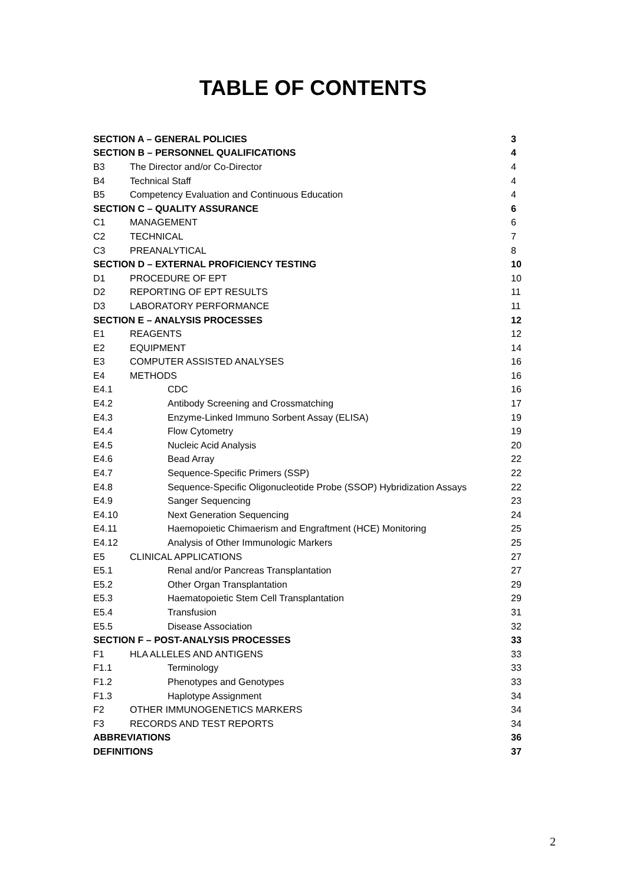TABLE OF CONTENTS
| SECTION A – GENERAL POLICIES | | | 3 |
| SECTION B – PERSONNEL QUALIFICATIONS | | | 4 |
| B3 | The Director and/or Co-Director | | 4 |
| B4 | Technical Staff | | 4 |
| B5 | Competency Evaluation and Continuous Education | | 4 |
| SECTION C – QUALITY ASSURANCE | | | 6 |
| C1 | MANAGEMENT | | 6 |
| C2 | TECHNICAL | | 7 |
| C3 | PREANALYTICAL | | 8 |
| SECTION D – EXTERNAL PROFICIENCY TESTING | | | 10 |
| D1 | PROCEDURE OF EPT | | 10 |
| D2 | REPORTING OF EPT RESULTS | | 11 |
| D3 | LABORATORY PERFORMANCE | | 11 |
| SECTION E – ANALYSIS PROCESSES | | | 12 |
| E1 | REAGENTS | | 12 |
| E2 | EQUIPMENT | | 14 |
| E3 | COMPUTER ASSISTED ANALYSES | | 16 |
| E4 | METHODS | | 16 |
| E4.1 | | CDC | 16 |
| E4.2 | | Antibody Screening and Crossmatching | 17 |
| E4.3 | | Enzyme-Linked Immuno Sorbent Assay (ELISA) | 19 |
| E4.4 | | Flow Cytometry | 19 |
| E4.5 | | Nucleic Acid Analysis | 20 |
| E4.6 | | Bead Array | 22 |
| E4.7 | | Sequence-Specific Primers (SSP) | 22 |
| E4.8 | | Sequence-Specific Oligonucleotide Probe (SSOP) Hybridization Assays | 22 |
| E4.9 | | Sanger Sequencing | 23 |
| E4.10 | | Next Generation Sequencing | 24 |
| E4.11 | | Haemopoietic Chimaerism and Engraftment (HCE) Monitoring | 25 |
| E4.12 | | Analysis of Other Immunologic Markers | 25 |
| E5 | CLINICAL APPLICATIONS | | 27 |
| E5.1 | | Renal and/or Pancreas Transplantation | 27 |
| E5.2 | | Other Organ Transplantation | 29 |
| E5.3 | | Haematopoietic Stem Cell Transplantation | 29 |
| E5.4 | | Transfusion | 31 |
| E5.5 | | Disease Association | 32 |
| SECTION F – POST-ANALYSIS PROCESSES | | | 33 |
| F1 | HLA ALLELES AND ANTIGENS | | 33 |
| F1.1 | | Terminology | 33 |
| F1.2 | | Phenotypes and Genotypes | 33 |
| F1.3 | | Haplotype Assignment | 34 |
| F2 | OTHER IMMUNOGENETICS MARKERS | | 34 |
| F3 | RECORDS AND TEST REPORTS | | 34 |
| ABBREVIATIONS | | | 36 |
| DEFINITIONS | | | 37 |
2